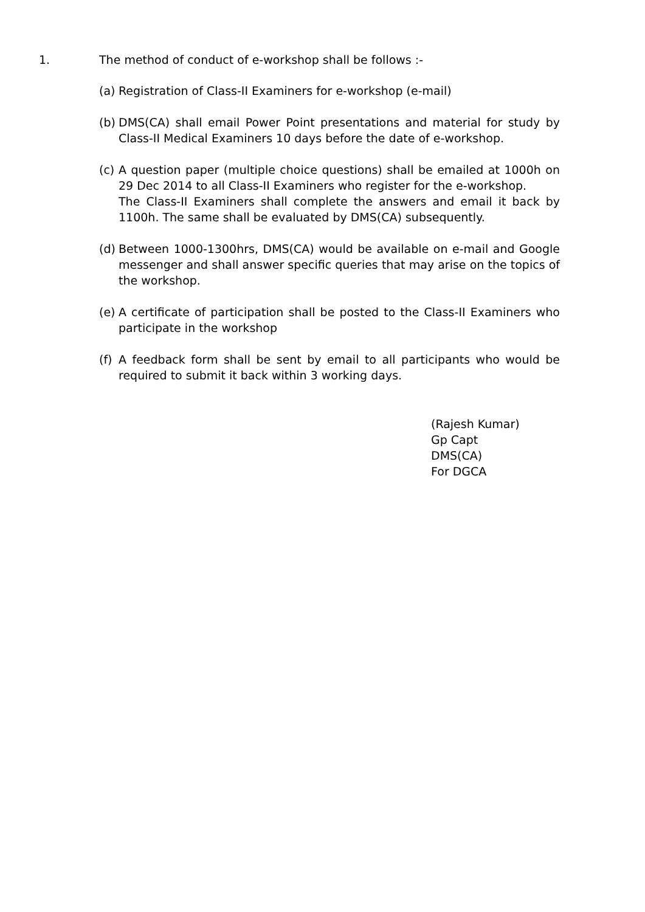1. The method of conduct of e-workshop shall be follows :-
(a) Registration of Class-II Examiners for e-workshop (e-mail)
(b) DMS(CA) shall email Power Point presentations and material for study by Class-II Medical Examiners 10 days before the date of e-workshop.
(c) A question paper (multiple choice questions) shall be emailed at 1000h on 29 Dec 2014 to all Class-II Examiners who register for the e-workshop.
The Class-II Examiners shall complete the answers and email it back by 1100h. The same shall be evaluated by DMS(CA) subsequently.
(d) Between 1000-1300hrs, DMS(CA) would be available on e-mail and Google messenger and shall answer specific queries that may arise on the topics of the workshop.
(e) A certificate of participation shall be posted to the Class-II Examiners who participate in the workshop
(f) A feedback form shall be sent by email to all participants who would be required to submit it back within 3 working days.
(Rajesh Kumar)
Gp Capt
DMS(CA)
For DGCA